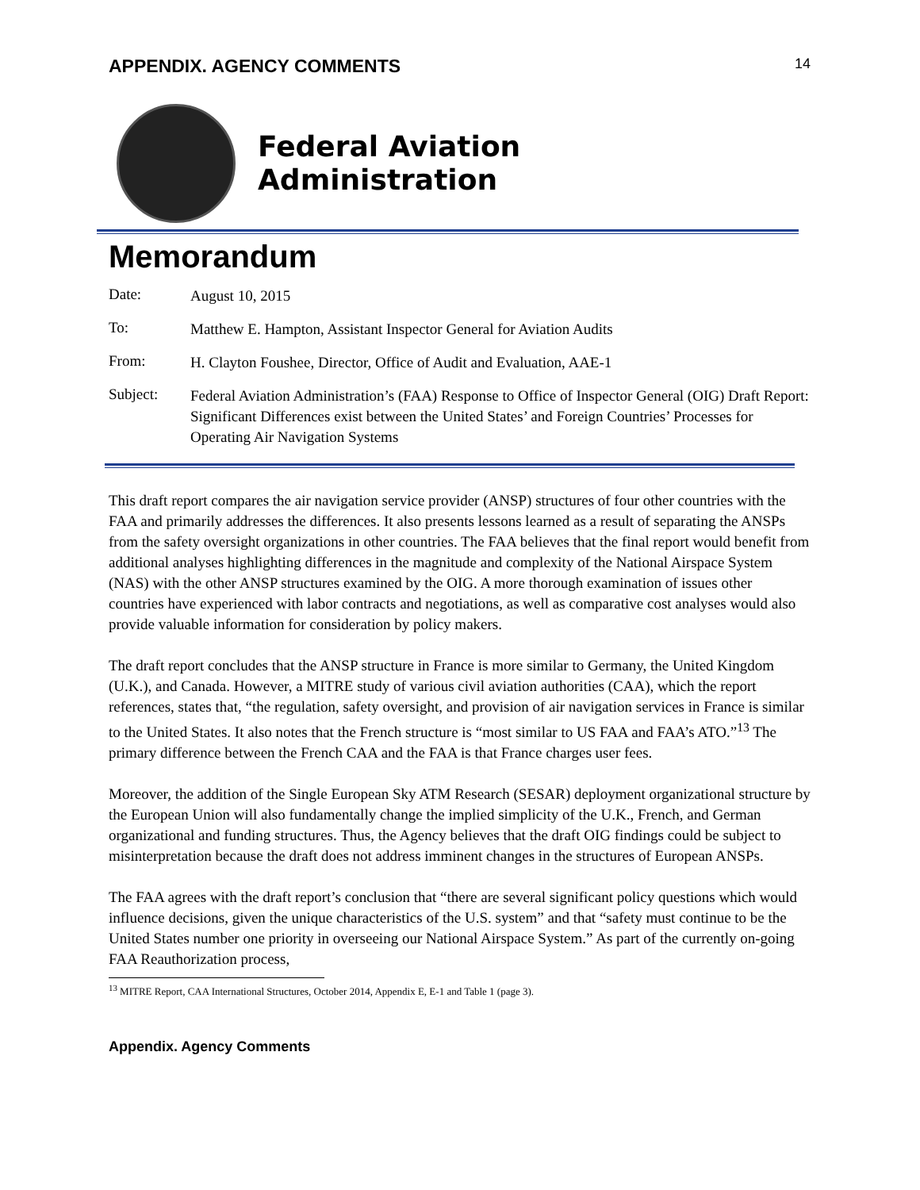APPENDIX. AGENCY COMMENTS 14
Federal Aviation
Administration
Memorandum
Date:
August 10, 2015
To:
Matthew E. Hampton, Assistant Inspector General for Aviation Audits
From:
H. Clayton Foushee, Director, Office of Audit and Evaluation, AAE-1
Subject:
Federal Aviation Administration’s (FAA) Response to Office of Inspector General (OIG) Draft Report: Significant Differences exist between the United States’ and Foreign Countries’ Processes for Operating Air Navigation Systems
This draft report compares the air navigation service provider (ANSP) structures of four other countries with the FAA and primarily addresses the differences. It also presents lessons learned as a result of separating the ANSPs from the safety oversight organizations in other countries. The FAA believes that the final report would benefit from additional analyses highlighting differences in the magnitude and complexity of the National Airspace System (NAS) with the other ANSP structures examined by the OIG. A more thorough examination of issues other countries have experienced with labor contracts and negotiations, as well as comparative cost analyses would also provide valuable information for consideration by policy makers.
The draft report concludes that the ANSP structure in France is more similar to Germany, the United Kingdom (U.K.), and Canada. However, a MITRE study of various civil aviation authorities (CAA), which the report references, states that, “the regulation, safety oversight, and provision of air navigation services in France is similar to the United States. It also notes that the French structure is “most similar to US FAA and FAA’s ATO.”<sup>13</sup> The primary difference between the French CAA and the FAA is that France charges user fees.
Moreover, the addition of the Single European Sky ATM Research (SESAR) deployment organizational structure by the European Union will also fundamentally change the implied simplicity of the U.K., French, and German organizational and funding structures. Thus, the Agency believes that the draft OIG findings could be subject to misinterpretation because the draft does not address imminent changes in the structures of European ANSPs.
The FAA agrees with the draft report’s conclusion that “there are several significant policy questions which would influence decisions, given the unique characteristics of the U.S. system” and that “safety must continue to be the United States number one priority in overseeing our National Airspace System.” As part of the currently on-going FAA Reauthorization process,
<sup>13</sup> MITRE Report, CAA International Structures, October 2014, Appendix E, E-1 and Table 1 (page 3).
Appendix. Agency Comments